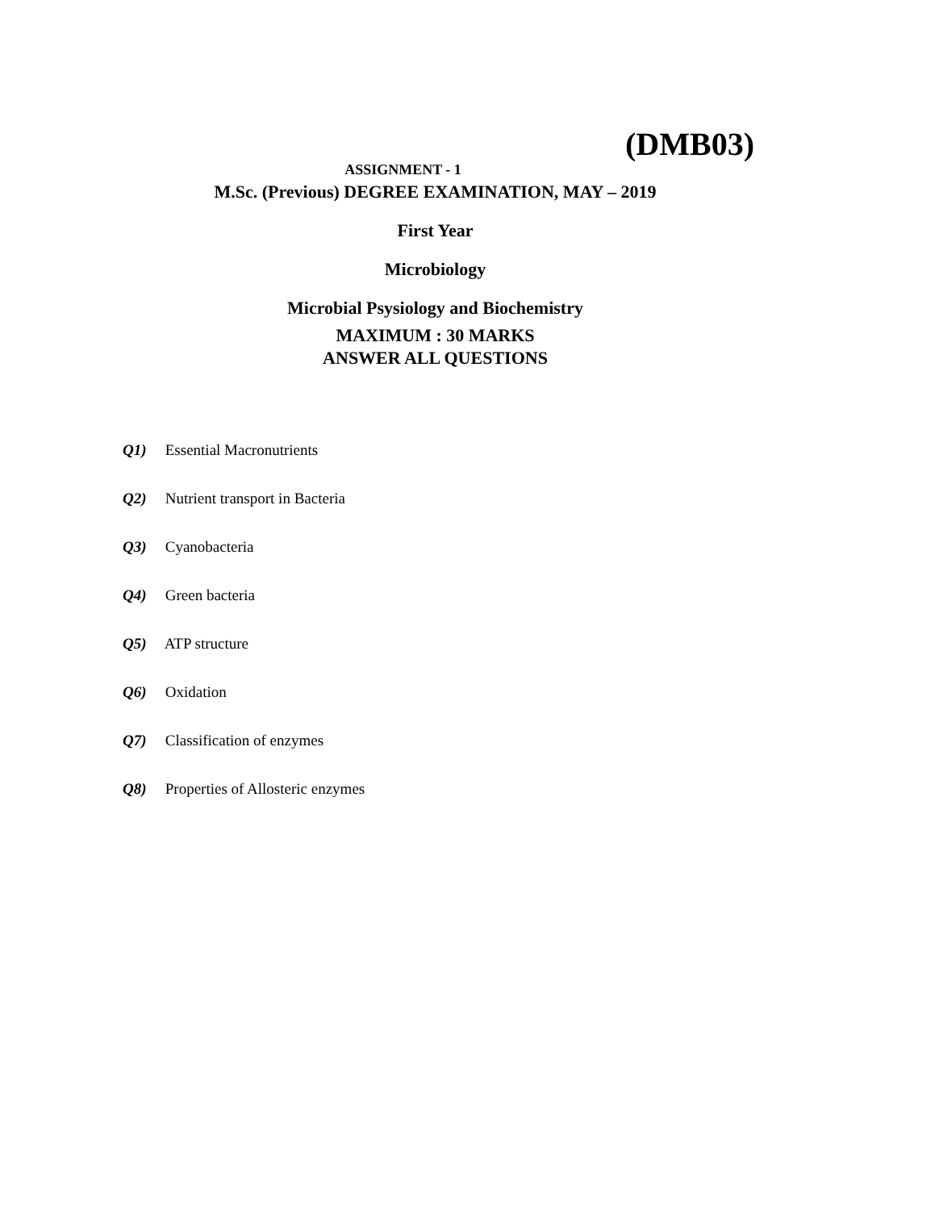(DMB03)
ASSIGNMENT - 1
M.Sc. (Previous) DEGREE EXAMINATION, MAY – 2019
First Year
Microbiology
Microbial Psysiology and Biochemistry
MAXIMUM : 30 MARKS
ANSWER ALL QUESTIONS
Q1) Essential Macronutrients
Q2) Nutrient transport in Bacteria
Q3) Cyanobacteria
Q4) Green bacteria
Q5) ATP structure
Q6) Oxidation
Q7) Classification of enzymes
Q8) Properties of Allosteric enzymes